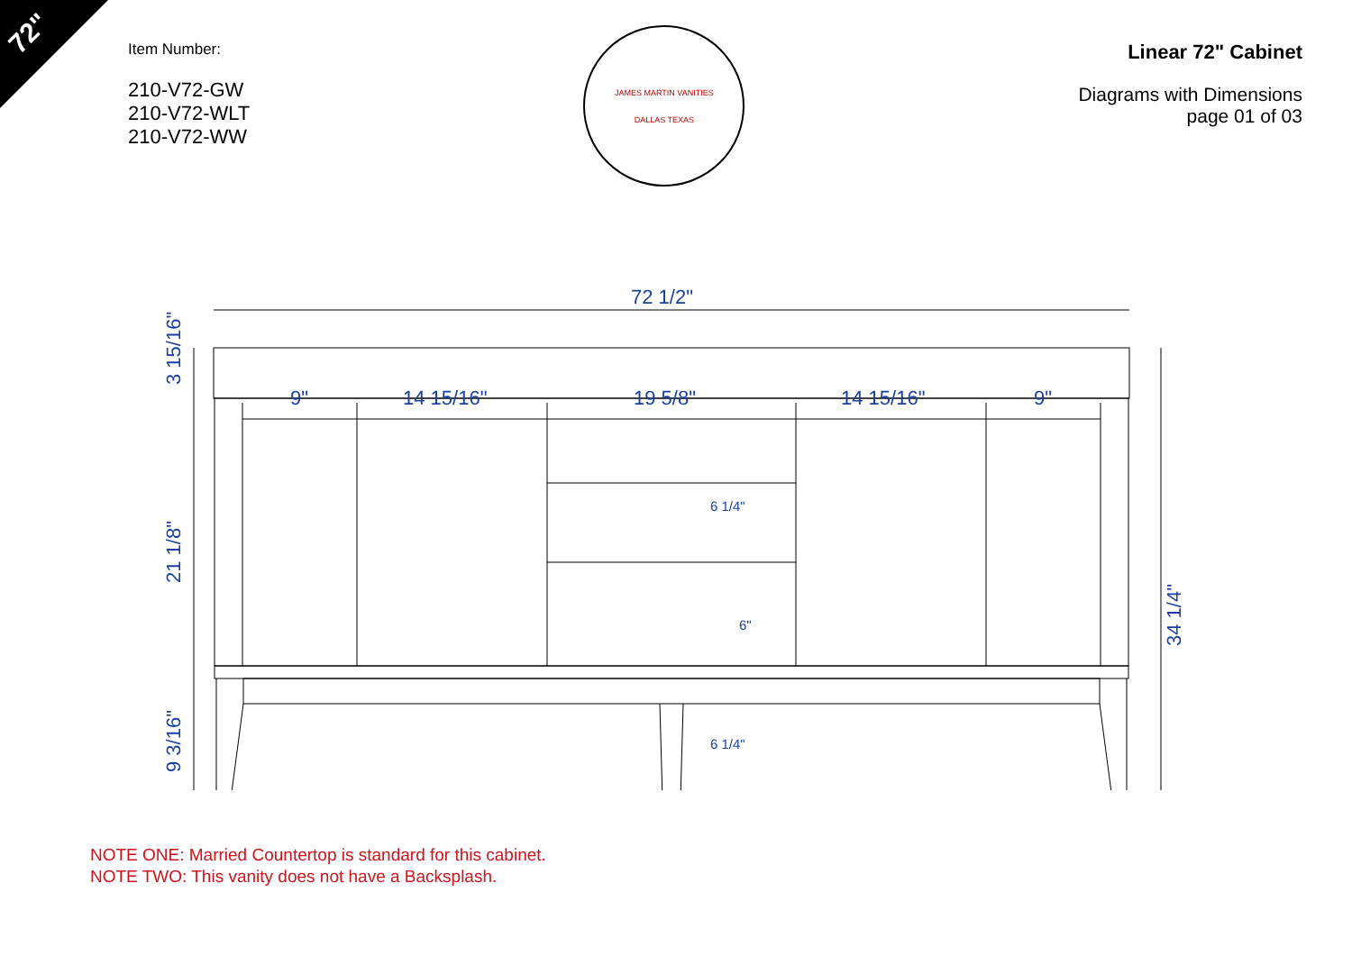72"
Item Number:
210-V72-GW
210-V72-WLT
210-V72-WW
JAMES MARTIN VANITIES
DALLAS TEXAS
Linear 72" Cabinet
Diagrams with Dimensions
page 01 of 03
72 1/2"
9"
14 15/16"
19 5/8"
14 15/16"
9"
6 1/4"
6"
6 1/4"
3 15/16"
21 1/8"
9 3/16"
34 1/4"
NOTE ONE: Married Countertop is standard for this cabinet.
NOTE TWO: This vanity does not have a Backsplash.